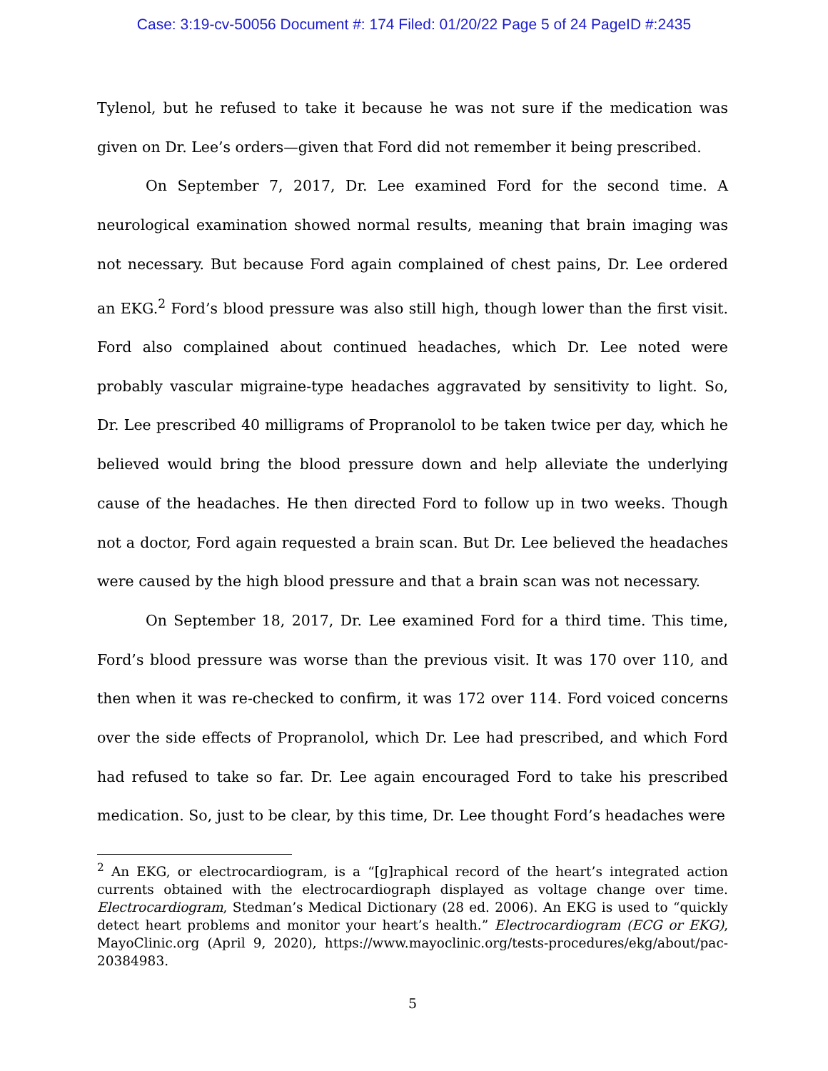Case: 3:19-cv-50056 Document #: 174 Filed: 01/20/22 Page 5 of 24 PageID #:2435
Tylenol, but he refused to take it because he was not sure if the medication was given on Dr. Lee’s orders—given that Ford did not remember it being prescribed.
On September 7, 2017, Dr. Lee examined Ford for the second time. A neurological examination showed normal results, meaning that brain imaging was not necessary. But because Ford again complained of chest pains, Dr. Lee ordered an EKG.<sup>2</sup> Ford’s blood pressure was also still high, though lower than the first visit. Ford also complained about continued headaches, which Dr. Lee noted were probably vascular migraine-type headaches aggravated by sensitivity to light. So, Dr. Lee prescribed 40 milligrams of Propranolol to be taken twice per day, which he believed would bring the blood pressure down and help alleviate the underlying cause of the headaches. He then directed Ford to follow up in two weeks. Though not a doctor, Ford again requested a brain scan. But Dr. Lee believed the headaches were caused by the high blood pressure and that a brain scan was not necessary.
On September 18, 2017, Dr. Lee examined Ford for a third time. This time, Ford’s blood pressure was worse than the previous visit. It was 170 over 110, and then when it was re-checked to confirm, it was 172 over 114. Ford voiced concerns over the side effects of Propranolol, which Dr. Lee had prescribed, and which Ford had refused to take so far. Dr. Lee again encouraged Ford to take his prescribed medication. So, just to be clear, by this time, Dr. Lee thought Ford’s headaches were
<sup>2</sup> An EKG, or electrocardiogram, is a “[g]raphical record of the heart’s integrated action currents obtained with the electrocardiograph displayed as voltage change over time. Electrocardiogram, Stedman’s Medical Dictionary (28 ed. 2006). An EKG is used to “quickly detect heart problems and monitor your heart’s health.” Electrocardiogram (ECG or EKG), MayoClinic.org (April 9, 2020), https://www.mayoclinic.org/tests-procedures/ekg/about/pac-20384983.
5